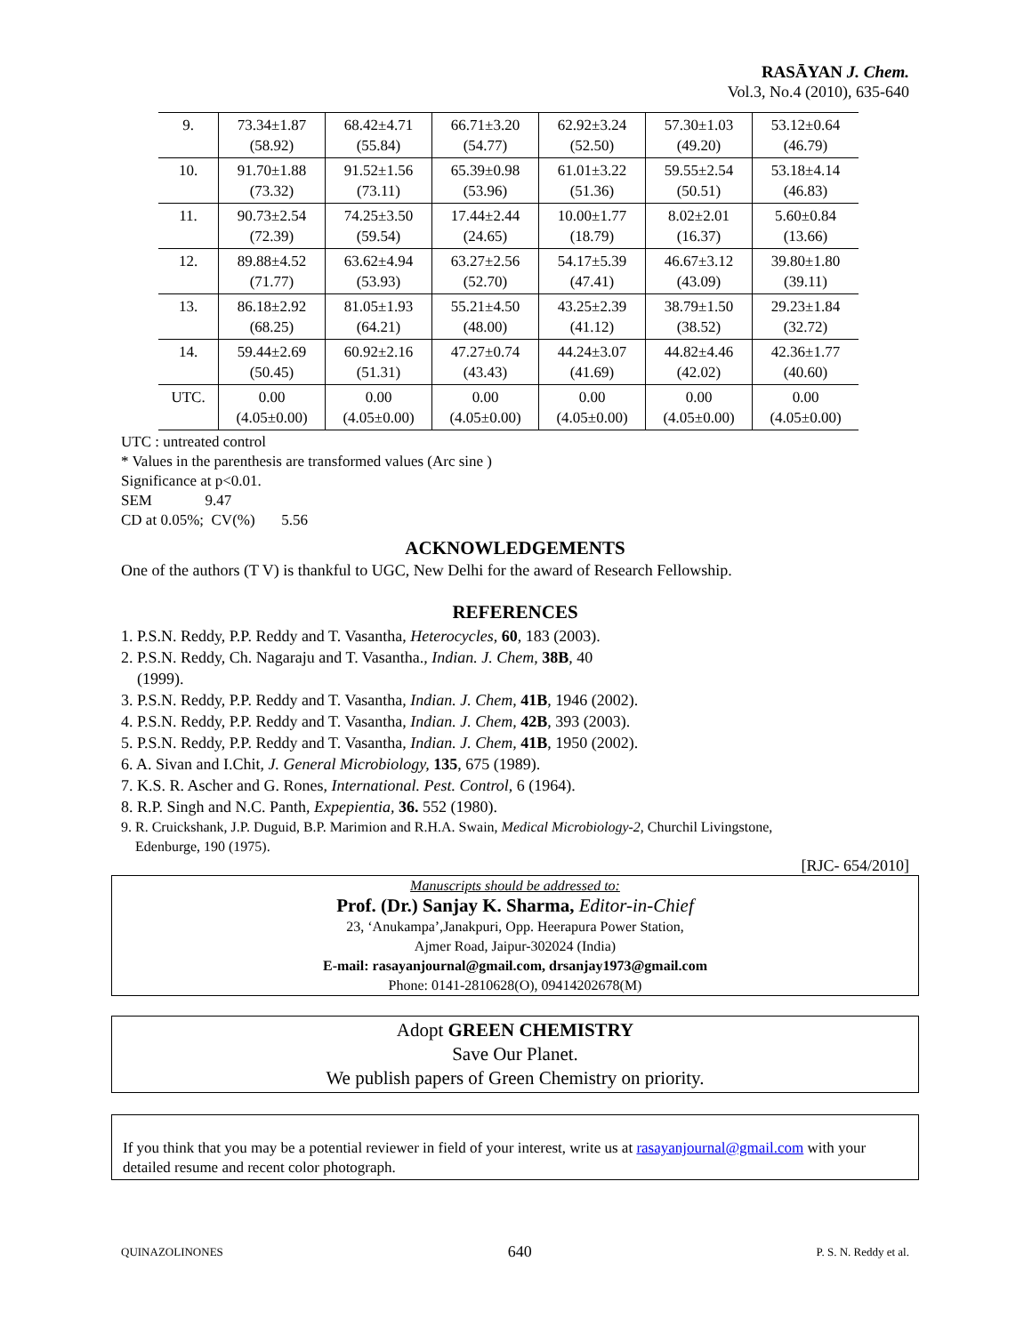RASĀYAN J. Chem.
Vol.3, No.4 (2010), 635-640
| 9. | 73.34±1.87 (58.92) | 68.42±4.71 (55.84) | 66.71±3.20 (54.77) | 62.92±3.24 (52.50) | 57.30±1.03 (49.20) | 53.12±0.64 (46.79) |
| 10. | 91.70±1.88 (73.32) | 91.52±1.56 (73.11) | 65.39±0.98 (53.96) | 61.01±3.22 (51.36) | 59.55±2.54 (50.51) | 53.18±4.14 (46.83) |
| 11. | 90.73±2.54 (72.39) | 74.25±3.50 (59.54) | 17.44±2.44 (24.65) | 10.00±1.77 (18.79) | 8.02±2.01 (16.37) | 5.60±0.84 (13.66) |
| 12. | 89.88±4.52 (71.77) | 63.62±4.94 (53.93) | 63.27±2.56 (52.70) | 54.17±5.39 (47.41) | 46.67±3.12 (43.09) | 39.80±1.80 (39.11) |
| 13. | 86.18±2.92 (68.25) | 81.05±1.93 (64.21) | 55.21±4.50 (48.00) | 43.25±2.39 (41.12) | 38.79±1.50 (38.52) | 29.23±1.84 (32.72) |
| 14. | 59.44±2.69 (50.45) | 60.92±2.16 (51.31) | 47.27±0.74 (43.43) | 44.24±3.07 (41.69) | 44.82±4.46 (42.02) | 42.36±1.77 (40.60) |
| UTC. | 0.00 (4.05±0.00) | 0.00 (4.05±0.00) | 0.00 (4.05±0.00) | 0.00 (4.05±0.00) | 0.00 (4.05±0.00) | 0.00 (4.05±0.00) |
UTC : untreated control
* Values in the parenthesis are transformed values (Arc sine )
Significance at p<0.01.
SEM 9.47
CD at 0.05%; CV(%) 5.56
ACKNOWLEDGEMENTS
One of the authors (T V) is thankful to UGC, New Delhi for the award of Research Fellowship.
REFERENCES
1. P.S.N. Reddy, P.P. Reddy and T. Vasantha, Heterocycles, 60, 183 (2003).
2. P.S.N. Reddy, Ch. Nagaraju and T. Vasantha., Indian. J. Chem, 38B, 40
(1999).
3. P.S.N. Reddy, P.P. Reddy and T. Vasantha, Indian. J. Chem, 41B, 1946 (2002).
4. P.S.N. Reddy, P.P. Reddy and T. Vasantha, Indian. J. Chem, 42B, 393 (2003).
5. P.S.N. Reddy, P.P. Reddy and T. Vasantha, Indian. J. Chem, 41B, 1950 (2002).
6. A. Sivan and I.Chit, J. General Microbiology, 135, 675 (1989).
7. K.S. R. Ascher and G. Rones, International. Pest. Control, 6 (1964).
8. R.P. Singh and N.C. Panth, Expepientia, 36. 552 (1980).
9. R. Cruickshank, J.P. Duguid, B.P. Marimion and R.H.A. Swain, Medical Microbiology-2, Churchil Livingstone,
Edenburge, 190 (1975).
[RJC- 654/2010]
Manuscripts should be addressed to:
Prof. (Dr.) Sanjay K. Sharma, Editor-in-Chief
23, ‘Anukampa’,Janakpuri, Opp. Heerapura Power Station,
Ajmer Road, Jaipur-302024 (India)
E-mail: rasayanjournal@gmail.com, drsanjay1973@gmail.com
Phone: 0141-2810628(O), 09414202678(M)
Adopt GREEN CHEMISTRY
Save Our Planet.
We publish papers of Green Chemistry on priority.
If you think that you may be a potential reviewer in field of your interest, write us at rasayanjournal@gmail.com with your detailed resume and recent color photograph.
QUINAZOLINONES 640 P. S. N. Reddy et al.